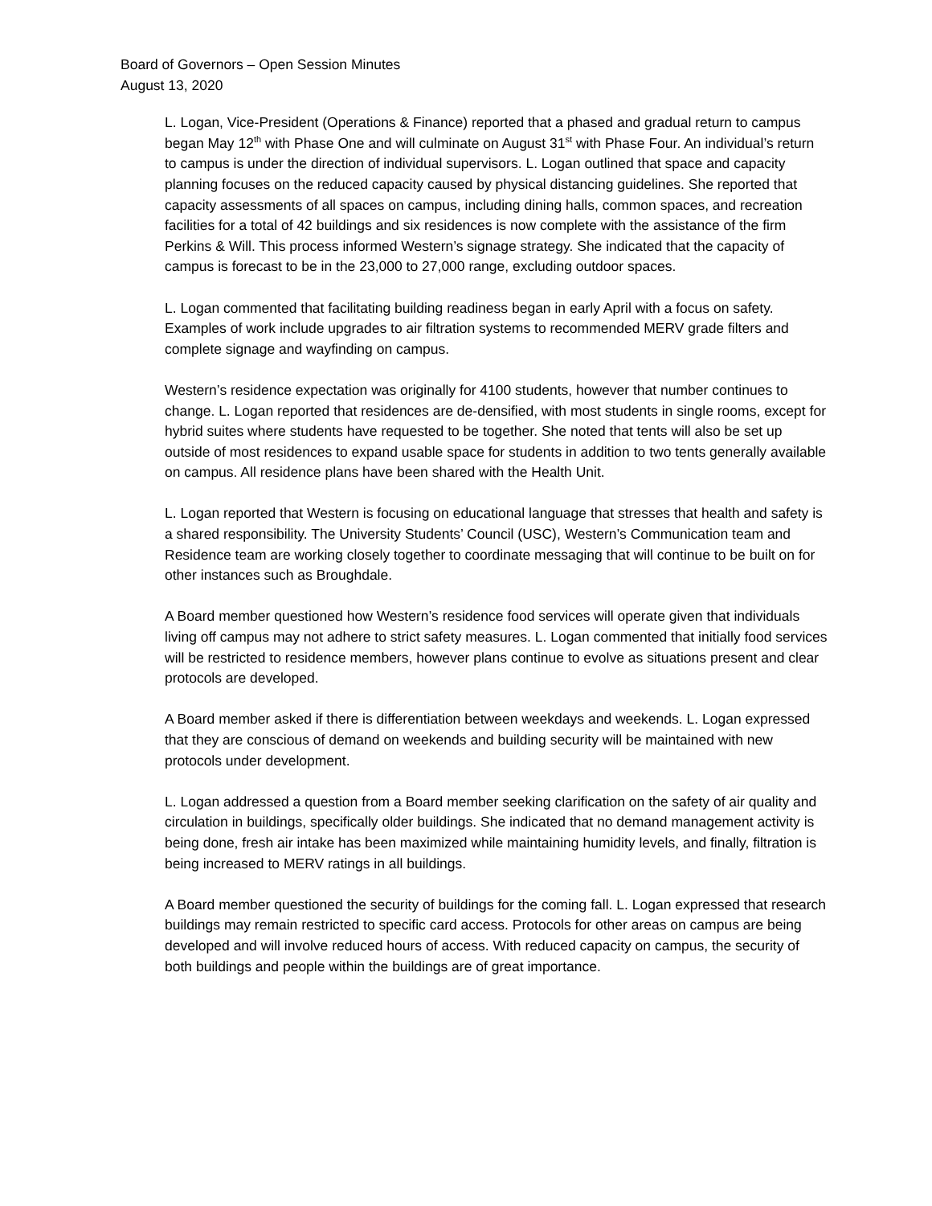Board of Governors – Open Session Minutes
August 13, 2020
L. Logan, Vice-President (Operations & Finance) reported that a phased and gradual return to campus began May 12<sup>th</sup> with Phase One and will culminate on August 31<sup>st</sup> with Phase Four. An individual’s return to campus is under the direction of individual supervisors. L. Logan outlined that space and capacity planning focuses on the reduced capacity caused by physical distancing guidelines. She reported that capacity assessments of all spaces on campus, including dining halls, common spaces, and recreation facilities for a total of 42 buildings and six residences is now complete with the assistance of the firm Perkins & Will. This process informed Western’s signage strategy. She indicated that the capacity of campus is forecast to be in the 23,000 to 27,000 range, excluding outdoor spaces.
L. Logan commented that facilitating building readiness began in early April with a focus on safety. Examples of work include upgrades to air filtration systems to recommended MERV grade filters and complete signage and wayfinding on campus.
Western’s residence expectation was originally for 4100 students, however that number continues to change. L. Logan reported that residences are de-densified, with most students in single rooms, except for hybrid suites where students have requested to be together. She noted that tents will also be set up outside of most residences to expand usable space for students in addition to two tents generally available on campus. All residence plans have been shared with the Health Unit.
L. Logan reported that Western is focusing on educational language that stresses that health and safety is a shared responsibility. The University Students’ Council (USC), Western’s Communication team and Residence team are working closely together to coordinate messaging that will continue to be built on for other instances such as Broughdale.
A Board member questioned how Western’s residence food services will operate given that individuals living off campus may not adhere to strict safety measures. L. Logan commented that initially food services will be restricted to residence members, however plans continue to evolve as situations present and clear protocols are developed.
A Board member asked if there is differentiation between weekdays and weekends. L. Logan expressed that they are conscious of demand on weekends and building security will be maintained with new protocols under development.
L. Logan addressed a question from a Board member seeking clarification on the safety of air quality and circulation in buildings, specifically older buildings. She indicated that no demand management activity is being done, fresh air intake has been maximized while maintaining humidity levels, and finally, filtration is being increased to MERV ratings in all buildings.
A Board member questioned the security of buildings for the coming fall. L. Logan expressed that research buildings may remain restricted to specific card access. Protocols for other areas on campus are being developed and will involve reduced hours of access. With reduced capacity on campus, the security of both buildings and people within the buildings are of great importance.